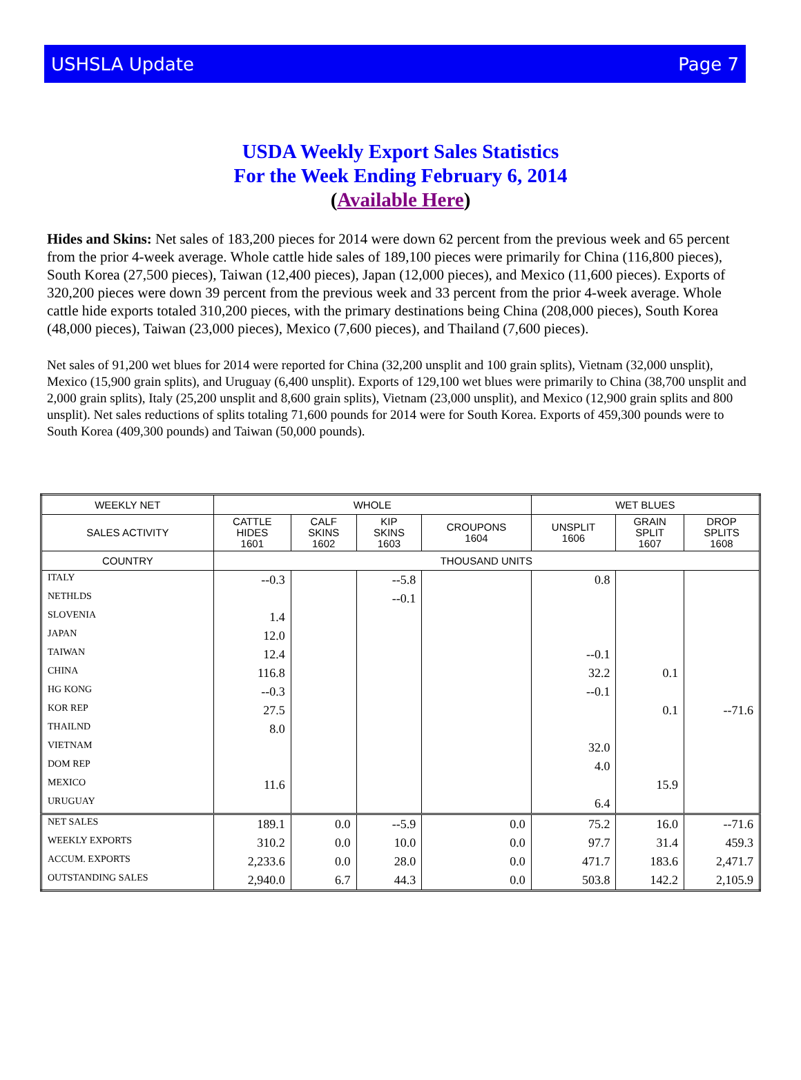USHSLA Update Page 7
USDA Weekly Export Sales Statistics
For the Week Ending February 6, 2014
(Available Here)
Hides and Skins: Net sales of 183,200 pieces for 2014 were down 62 percent from the previous week and 65 percent from the prior 4-week average. Whole cattle hide sales of 189,100 pieces were primarily for China (116,800 pieces), South Korea (27,500 pieces), Taiwan (12,400 pieces), Japan (12,000 pieces), and Mexico (11,600 pieces). Exports of 320,200 pieces were down 39 percent from the previous week and 33 percent from the prior 4-week average. Whole cattle hide exports totaled 310,200 pieces, with the primary destinations being China (208,000 pieces), South Korea (48,000 pieces), Taiwan (23,000 pieces), Mexico (7,600 pieces), and Thailand (7,600 pieces).
Net sales of 91,200 wet blues for 2014 were reported for China (32,200 unsplit and 100 grain splits), Vietnam (32,000 unsplit), Mexico (15,900 grain splits), and Uruguay (6,400 unsplit). Exports of 129,100 wet blues were primarily to China (38,700 unsplit and 2,000 grain splits), Italy (25,200 unsplit and 8,600 grain splits), Vietnam (23,000 unsplit), and Mexico (12,900 grain splits and 800 unsplit). Net sales reductions of splits totaling 71,600 pounds for 2014 were for South Korea. Exports of 459,300 pounds were to South Korea (409,300 pounds) and Taiwan (50,000 pounds).
| WEEKLY NET | WHOLE | | | | WET BLUES | | |
| --- | --- | --- | --- | --- | --- | --- | --- |
| SALES ACTIVITY | CATTLE HIDES 1601 | CALF SKINS 1602 | KIP SKINS 1603 | CROUPONS 1604 | UNSPLIT 1606 | GRAIN SPLIT 1607 | DROP SPLITS 1608 |
| COUNTRY | THOUSAND UNITS | | | | | | |
| ITALY | --0.3 | | --5.8 | | 0.8 | | |
| NETHLDS | | | --0.1 | | | | |
| SLOVENIA | 1.4 | | | | | | |
| JAPAN | 12.0 | | | | | | |
| TAIWAN | 12.4 | | | | --0.1 | | |
| CHINA | 116.8 | | | | 32.2 | 0.1 | |
| HG KONG | --0.3 | | | | --0.1 | | |
| KOR REP | 27.5 | | | | | 0.1 | --71.6 |
| THAILND | 8.0 | | | | | | |
| VIETNAM | | | | | 32.0 | | |
| DOM REP | | | | | 4.0 | | |
| MEXICO | 11.6 | | | | | 15.9 | |
| URUGUAY | | | | | 6.4 | | |
| NET SALES | 189.1 | 0.0 | --5.9 | 0.0 | 75.2 | 16.0 | --71.6 |
| WEEKLY EXPORTS | 310.2 | 0.0 | 10.0 | 0.0 | 97.7 | 31.4 | 459.3 |
| ACCUM. EXPORTS | 2,233.6 | 0.0 | 28.0 | 0.0 | 471.7 | 183.6 | 2,471.7 |
| OUTSTANDING SALES | 2,940.0 | 6.7 | 44.3 | 0.0 | 503.8 | 142.2 | 2,105.9 |